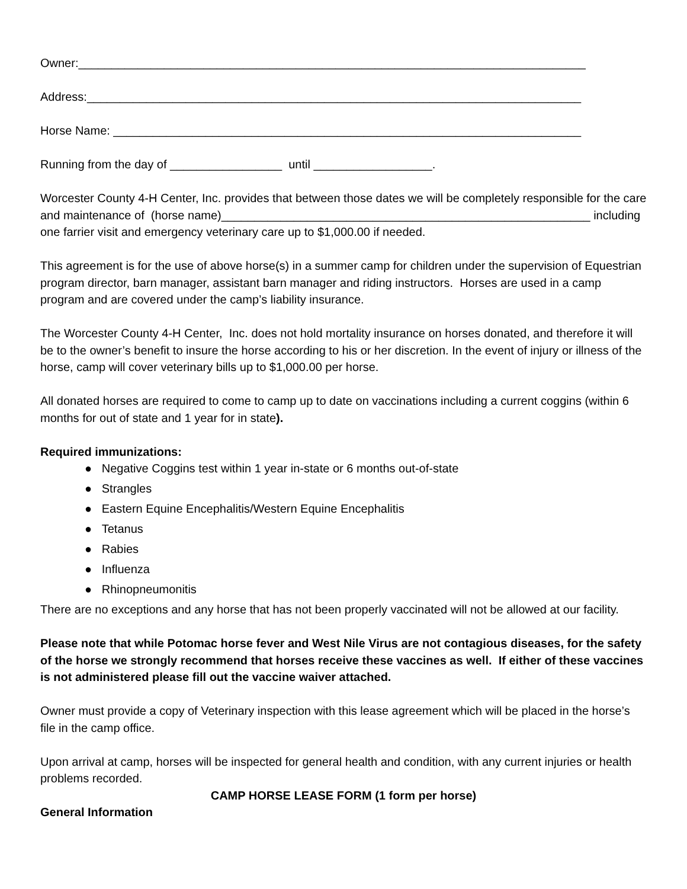Owner:_____________________________________________________________________________
Address:___________________________________________________________________________
Horse Name: _______________________________________________________________________
Running from the day of _________________ until __________________.
Worcester County 4-H Center, Inc. provides that between those dates we will be completely responsible for the care and maintenance of (horse name)________________________________________________________ including one farrier visit and emergency veterinary care up to $1,000.00 if needed.
This agreement is for the use of above horse(s) in a summer camp for children under the supervision of Equestrian program director, barn manager, assistant barn manager and riding instructors. Horses are used in a camp program and are covered under the camp’s liability insurance.
The Worcester County 4-H Center, Inc. does not hold mortality insurance on horses donated, and therefore it will be to the owner’s benefit to insure the horse according to his or her discretion. In the event of injury or illness of the horse, camp will cover veterinary bills up to $1,000.00 per horse.
All donated horses are required to come to camp up to date on vaccinations including a current coggins (within 6 months for out of state and 1 year for in state).
Required immunizations:
● Negative Coggins test within 1 year in-state or 6 months out-of-state
● Strangles
● Eastern Equine Encephalitis/Western Equine Encephalitis
● Tetanus
● Rabies
● Influenza
● Rhinopneumonitis
There are no exceptions and any horse that has not been properly vaccinated will not be allowed at our facility.
Please note that while Potomac horse fever and West Nile Virus are not contagious diseases, for the safety of the horse we strongly recommend that horses receive these vaccines as well. If either of these vaccines is not administered please fill out the vaccine waiver attached.
Owner must provide a copy of Veterinary inspection with this lease agreement which will be placed in the horse’s file in the camp office.
Upon arrival at camp, horses will be inspected for general health and condition, with any current injuries or health problems recorded.
CAMP HORSE LEASE FORM (1 form per horse)
General Information